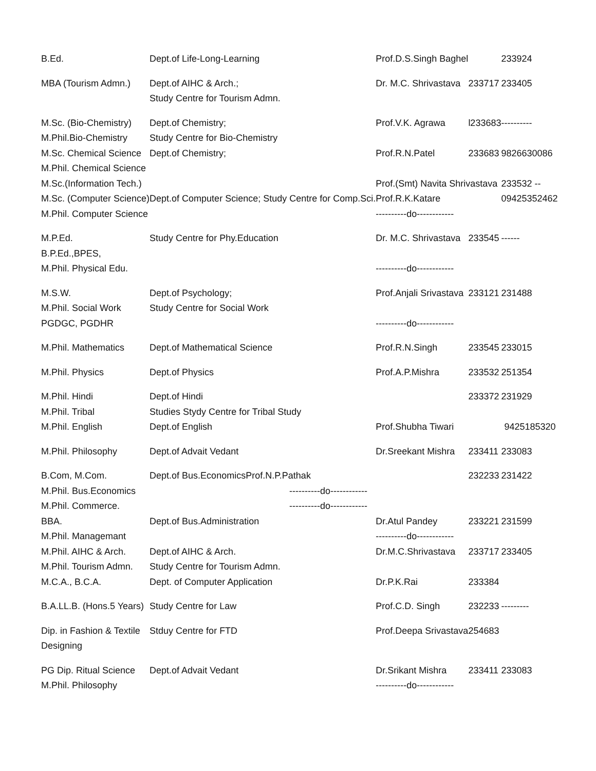| B.Ed. | Dept.of Life-Long-Learning | Prof.D.S.Singh Baghel | | 233924 |
| MBA (Tourism Admn.) | Dept.of AIHC & Arch.; Study Centre for Tourism Admn. | Dr. M.C. Shrivastava | 233717 | 233405 |
| M.Sc. (Bio-Chemistry) M.Phil.Bio-Chemistry | Dept.of Chemistry; Study Centre for Bio-Chemistry | Prof.V.K. Agrawa | l233683 | ---------- |
| M.Sc. Chemical Science M.Phil. Chemical Science | Dept.of Chemistry; | Prof.R.N.Patel | 233683 | 9826630086 |
| M.Sc.(Information Tech.) M.Sc. (Computer Science) M.Phil. Computer Science | Dept.of Computer Science; Study Centre for Comp.Sci. | Prof.(Smt) Navita Shrivastava Prof.R.K.Katare ----------do------------ | | 233532 -- 09425352462 |
| M.P.Ed. B.P.Ed.,BPES, M.Phil. Physical Edu. | Study Centre for Phy.Education | Dr. M.C. Shrivastava ----------do------------ | 233545 | ------ |
| M.S.W. M.Phil. Social Work PGDGC, PGDHR | Dept.of Psychology; Study Centre for Social Work | Prof.Anjali Srivastava ----------do------------ | 233121 | 231488 |
| M.Phil. Mathematics | Dept.of Mathematical Science | Prof.R.N.Singh | 233545 | 233015 |
| M.Phil. Physics | Dept.of Physics | Prof.A.P.Mishra | 233532 | 251354 |
| M.Phil. Hindi M.Phil. Tribal | Dept.of Hindi Studies Stydy Centre for Tribal Study | | 233372 | 231929 |
| M.Phil. English | Dept.of English | Prof.Shubha Tiwari | 9425185320 | |
| M.Phil. Philosophy | Dept.of Advait Vedant | Dr.Sreekant Mishra | 233411 | 233083 |
| B.Com, M.Com. M.Phil. Bus.Economics M.Phil. Commerce. | Dept.of Bus.EconomicsProf.N.P.Pathak ----------do------------ ----------do------------ | | 232233 | 231422 |
| BBA. M.Phil. Managemant | Dept.of Bus.Administration | Dr.Atul Pandey ----------do------------ | 233221 | 231599 |
| M.Phil. AIHC & Arch. M.Phil. Tourism Admn. | Dept.of AIHC & Arch. Study Centre for Tourism Admn. | Dr.M.C.Shrivastava | 233717 | 233405 |
| M.C.A., B.C.A. | Dept. of Computer Application | Dr.P.K.Rai | 233384 | |
| B.A.LL.B. (Hons.5 Years) | Study Centre for Law | Prof.C.D. Singh | 232233 | --------- |
| Dip. in Fashion & Textile Designing | Stduy Centre for FTD | Prof.Deepa Srivastava | 254683 | |
| PG Dip. Ritual Science M.Phil. Philosophy | Dept.of Advait Vedant | Dr.Srikant Mishra ----------do------------ | 233411 | 233083 |